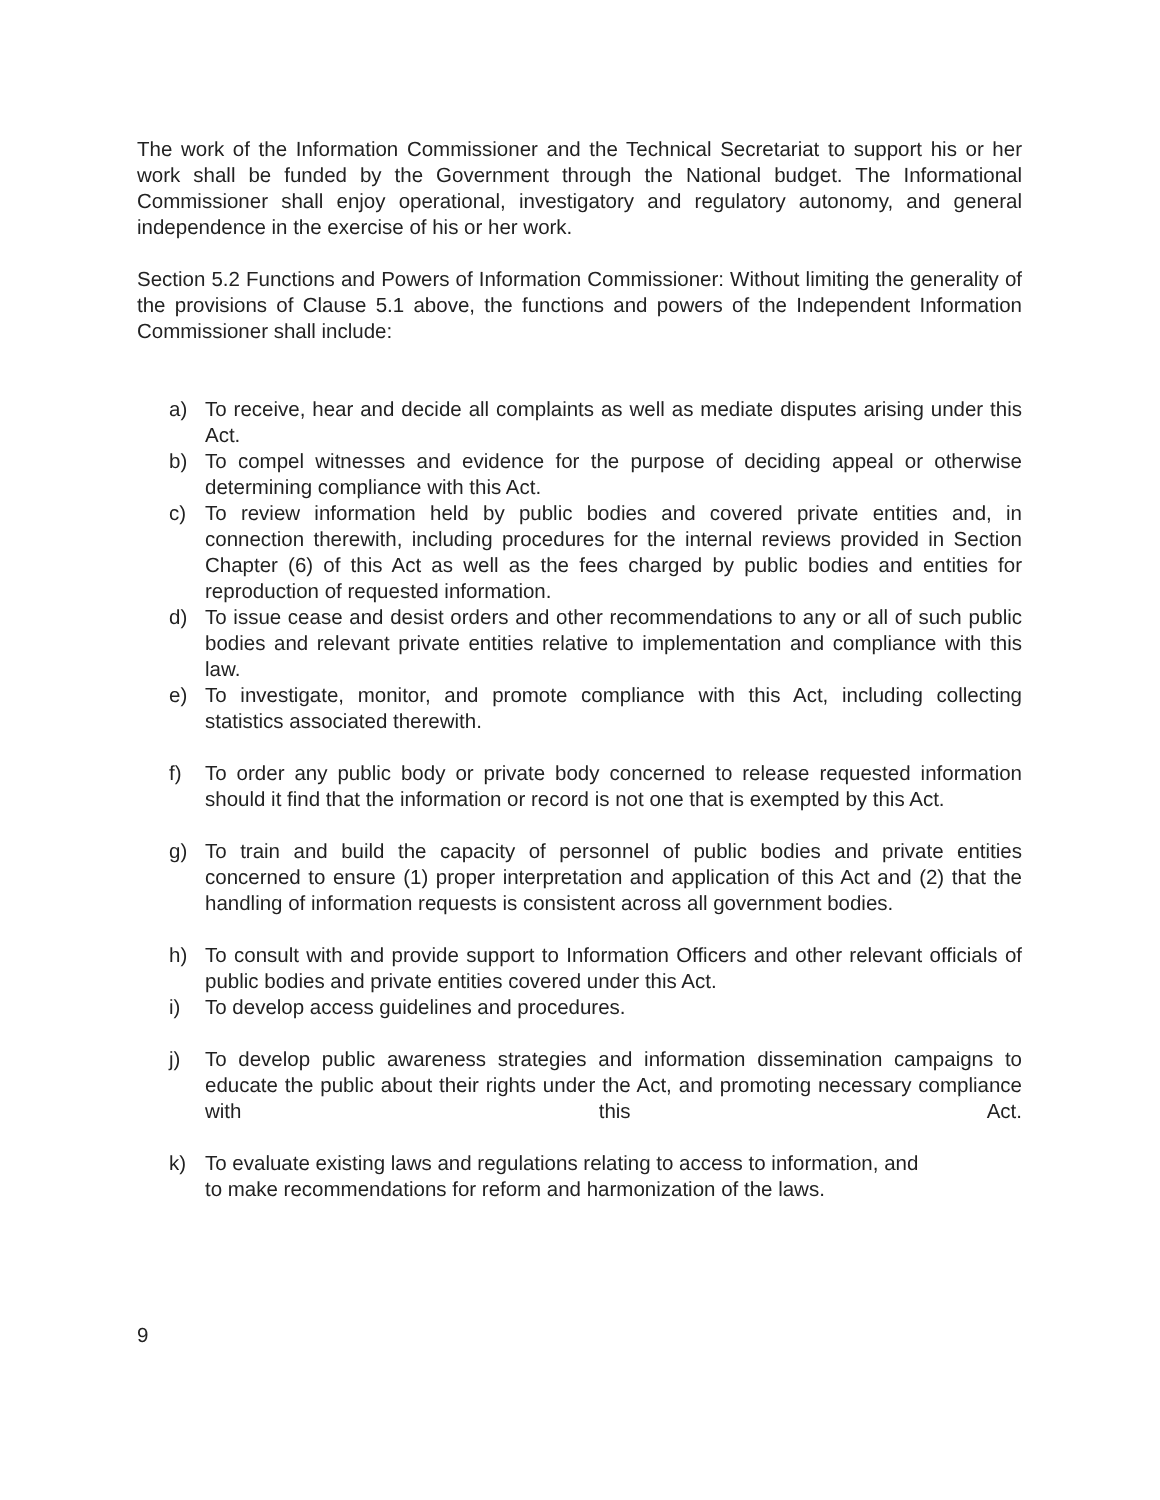The work of the Information Commissioner and the Technical Secretariat to support his or her work shall be funded by the Government through the National budget. The Informational Commissioner shall enjoy operational, investigatory and regulatory autonomy, and general independence in the exercise of his or her work.
Section 5.2 Functions and Powers of Information Commissioner: Without limiting the generality of the provisions of Clause 5.1 above, the functions and powers of the Independent Information Commissioner shall include:
a) To receive, hear and decide all complaints as well as mediate disputes arising under this Act.
b) To compel witnesses and evidence for the purpose of deciding appeal or otherwise determining compliance with this Act.
c) To review information held by public bodies and covered private entities and, in connection therewith, including procedures for the internal reviews provided in Section Chapter (6) of this Act as well as the fees charged by public bodies and entities for reproduction of requested information.
d) To issue cease and desist orders and other recommendations to any or all of such public bodies and relevant private entities relative to implementation and compliance with this law.
e) To investigate, monitor, and promote compliance with this Act, including collecting statistics associated therewith.
f) To order any public body or private body concerned to release requested information should it find that the information or record is not one that is exempted by this Act.
g) To train and build the capacity of personnel of public bodies and private entities concerned to ensure (1) proper interpretation and application of this Act and (2) that the handling of information requests is consistent across all government bodies.
h) To consult with and provide support to Information Officers and other relevant officials of public bodies and private entities covered under this Act.
i) To develop access guidelines and procedures.
j) To develop public awareness strategies and information dissemination campaigns to educate the public about their rights under the Act, and promoting necessary compliance with this Act.
k) To evaluate existing laws and regulations relating to access to information, and
to make recommendations for reform and harmonization of the laws.
9